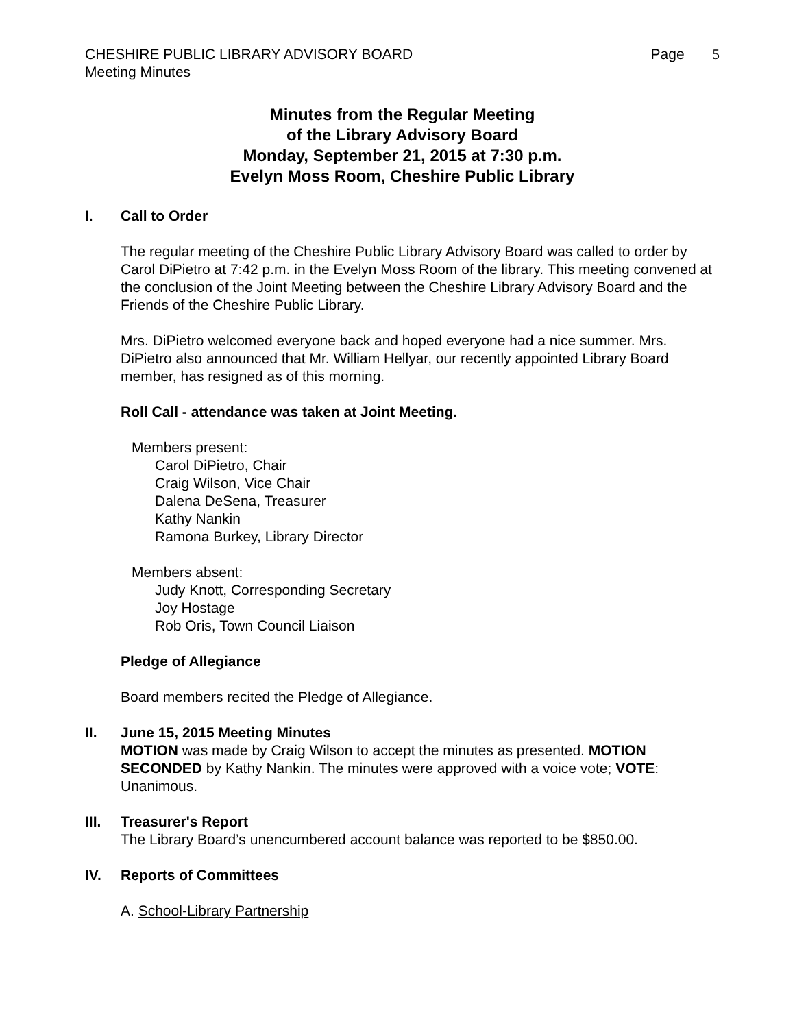CHESHIRE PUBLIC LIBRARY ADVISORY BOARD Page 5
Meeting Minutes
Minutes from the Regular Meeting
of the Library Advisory Board
Monday, September 21, 2015 at 7:30 p.m.
Evelyn Moss Room, Cheshire Public Library
I. Call to Order
The regular meeting of the Cheshire Public Library Advisory Board was called to order by Carol DiPietro at 7:42 p.m. in the Evelyn Moss Room of the library. This meeting convened at the conclusion of the Joint Meeting between the Cheshire Library Advisory Board and the Friends of the Cheshire Public Library.
Mrs. DiPietro welcomed everyone back and hoped everyone had a nice summer. Mrs. DiPietro also announced that Mr. William Hellyar, our recently appointed Library Board member, has resigned as of this morning.
Roll Call - attendance was taken at Joint Meeting.
Members present:
Carol DiPietro, Chair
Craig Wilson, Vice Chair
Dalena DeSena, Treasurer
Kathy Nankin
Ramona Burkey, Library Director
Members absent:
Judy Knott, Corresponding Secretary
Joy Hostage
Rob Oris, Town Council Liaison
Pledge of Allegiance
Board members recited the Pledge of Allegiance.
II. June 15, 2015 Meeting Minutes
MOTION was made by Craig Wilson to accept the minutes as presented. MOTION SECONDED by Kathy Nankin. The minutes were approved with a voice vote; VOTE: Unanimous.
III. Treasurer's Report
The Library Board’s unencumbered account balance was reported to be $850.00.
IV. Reports of Committees
A. School-Library Partnership